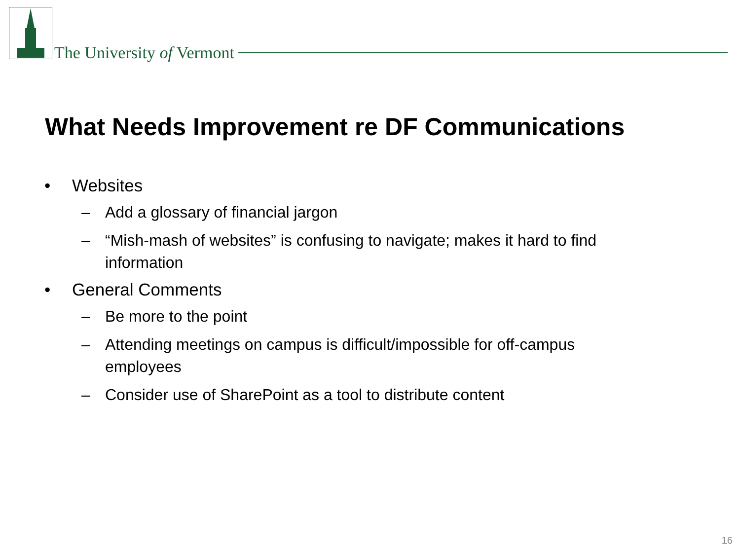The University of Vermont
What Needs Improvement re DF Communications
• Websites
– Add a glossary of financial jargon
– “Mish-mash of websites” is confusing to navigate; makes it hard to find information
• General Comments
– Be more to the point
– Attending meetings on campus is difficult/impossible for off-campus employees
– Consider use of SharePoint as a tool to distribute content
16